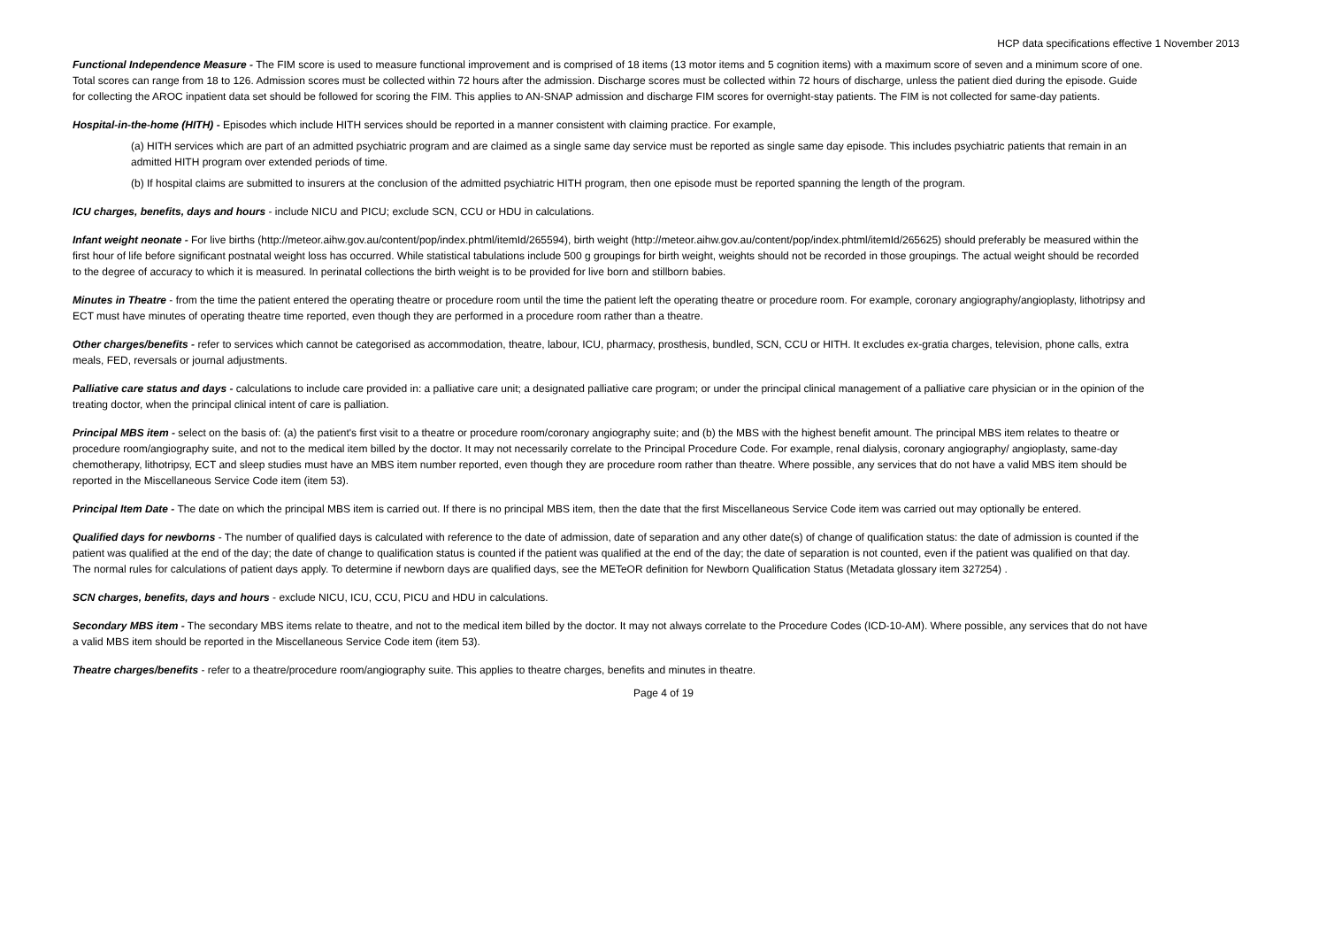HCP data specifications effective 1 November 2013
Functional Independence Measure - The FIM score is used to measure functional improvement and is comprised of 18 items (13 motor items and 5 cognition items) with a maximum score of seven and a minimum score of one. Total scores can range from 18 to 126. Admission scores must be collected within 72 hours after the admission. Discharge scores must be collected within 72 hours of discharge, unless the patient died during the episode. Guide for collecting the AROC inpatient data set should be followed for scoring the FIM. This applies to AN-SNAP admission and discharge FIM scores for overnight-stay patients. The FIM is not collected for same-day patients.
Hospital-in-the-home (HITH) - Episodes which include HITH services should be reported in a manner consistent with claiming practice. For example,
(a) HITH services which are part of an admitted psychiatric program and are claimed as a single same day service must be reported as single same day episode. This includes psychiatric patients that remain in an admitted HITH program over extended periods of time.
(b) If hospital claims are submitted to insurers at the conclusion of the admitted psychiatric HITH program, then one episode must be reported spanning the length of the program.
ICU charges, benefits, days and hours - include NICU and PICU; exclude SCN, CCU or HDU in calculations.
Infant weight neonate - For live births (http://meteor.aihw.gov.au/content/pop/index.phtml/itemId/265594), birth weight (http://meteor.aihw.gov.au/content/pop/index.phtml/itemId/265625) should preferably be measured within the first hour of life before significant postnatal weight loss has occurred. While statistical tabulations include 500 g groupings for birth weight, weights should not be recorded in those groupings. The actual weight should be recorded to the degree of accuracy to which it is measured. In perinatal collections the birth weight is to be provided for live born and stillborn babies.
Minutes in Theatre - from the time the patient entered the operating theatre or procedure room until the time the patient left the operating theatre or procedure room. For example, coronary angiography/angioplasty, lithotripsy and ECT must have minutes of operating theatre time reported, even though they are performed in a procedure room rather than a theatre.
Other charges/benefits - refer to services which cannot be categorised as accommodation, theatre, labour, ICU, pharmacy, prosthesis, bundled, SCN, CCU or HITH. It excludes ex-gratia charges, television, phone calls, extra meals, FED, reversals or journal adjustments.
Palliative care status and days - calculations to include care provided in: a palliative care unit; a designated palliative care program; or under the principal clinical management of a palliative care physician or in the opinion of the treating doctor, when the principal clinical intent of care is palliation.
Principal MBS item - select on the basis of: (a) the patient's first visit to a theatre or procedure room/coronary angiography suite; and (b) the MBS with the highest benefit amount. The principal MBS item relates to theatre or procedure room/angiography suite, and not to the medical item billed by the doctor. It may not necessarily correlate to the Principal Procedure Code. For example, renal dialysis, coronary angiography/ angioplasty, same-day chemotherapy, lithotripsy, ECT and sleep studies must have an MBS item number reported, even though they are procedure room rather than theatre. Where possible, any services that do not have a valid MBS item should be reported in the Miscellaneous Service Code item (item 53).
Principal Item Date - The date on which the principal MBS item is carried out. If there is no principal MBS item, then the date that the first Miscellaneous Service Code item was carried out may optionally be entered.
Qualified days for newborns - The number of qualified days is calculated with reference to the date of admission, date of separation and any other date(s) of change of qualification status: the date of admission is counted if the patient was qualified at the end of the day; the date of change to qualification status is counted if the patient was qualified at the end of the day; the date of separation is not counted, even if the patient was qualified on that day. The normal rules for calculations of patient days apply. To determine if newborn days are qualified days, see the METeOR definition for Newborn Qualification Status (Metadata glossary item 327254) .
SCN charges, benefits, days and hours - exclude NICU, ICU, CCU, PICU and HDU in calculations.
Secondary MBS item - The secondary MBS items relate to theatre, and not to the medical item billed by the doctor. It may not always correlate to the Procedure Codes (ICD-10-AM). Where possible, any services that do not have a valid MBS item should be reported in the Miscellaneous Service Code item (item 53).
Theatre charges/benefits - refer to a theatre/procedure room/angiography suite. This applies to theatre charges, benefits and minutes in theatre.
Page 4 of 19